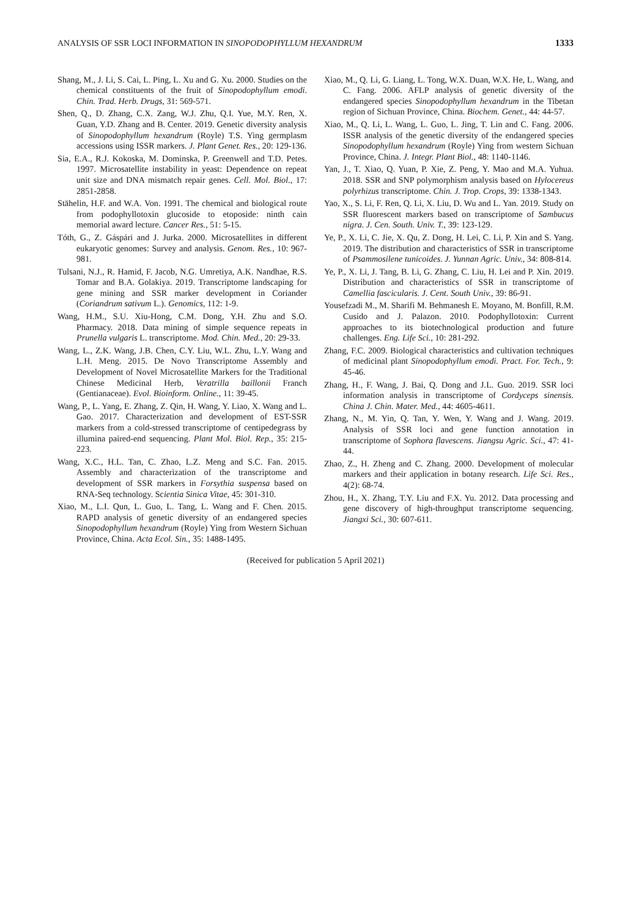ANALYSIS OF SSR LOCI INFORMATION IN SINOPODOPHYLLUM HEXANDRUM 1333
Shang, M., J. Li, S. Cai, L. Ping, L. Xu and G. Xu. 2000. Studies on the chemical constituents of the fruit of Sinopodophyllum emodi. Chin. Trad. Herb. Drugs, 31: 569-571.
Shen, Q., D. Zhang, C.X. Zang, W.J. Zhu, Q.I. Yue, M.Y. Ren, X. Guan, Y.D. Zhang and B. Center. 2019. Genetic diversity analysis of Sinopodophyllum hexandrum (Royle) T.S. Ying germplasm accessions using ISSR markers. J. Plant Genet. Res., 20: 129-136.
Sia, E.A., R.J. Kokoska, M. Dominska, P. Greenwell and T.D. Petes. 1997. Microsatellite instability in yeast: Dependence on repeat unit size and DNA mismatch repair genes. Cell. Mol. Biol., 17: 2851-2858.
Stähelin, H.F. and W.A. Von. 1991. The chemical and biological route from podophyllotoxin glucoside to etoposide: ninth cain memorial award lecture. Cancer Res., 51: 5-15.
Tóth, G., Z. Gáspári and J. Jurka. 2000. Microsatellites in different eukaryotic genomes: Survey and analysis. Genom. Res., 10: 967-981.
Tulsani, N.J., R. Hamid, F. Jacob, N.G. Umretiya, A.K. Nandhae, R.S. Tomar and B.A. Golakiya. 2019. Transcriptome landscaping for gene mining and SSR marker development in Coriander (Coriandrum sativum L.). Genomics, 112: 1-9.
Wang, H.M., S.U. Xiu-Hong, C.M. Dong, Y.H. Zhu and S.O. Pharmacy. 2018. Data mining of simple sequence repeats in Prunella vulgaris L. transcriptome. Mod. Chin. Med., 20: 29-33.
Wang, L., Z.K. Wang, J.B. Chen, C.Y. Liu, W.L. Zhu, L.Y. Wang and L.H. Meng. 2015. De Novo Transcriptome Assembly and Development of Novel Microsatellite Markers for the Traditional Chinese Medicinal Herb, Veratrilla baillonii Franch (Gentianaceae). Evol. Bioinform. Online., 11: 39-45.
Wang, P., L. Yang, E. Zhang, Z. Qin, H. Wang, Y. Liao, X. Wang and L. Gao. 2017. Characterization and development of EST-SSR markers from a cold-stressed transcriptome of centipedegrass by illumina paired-end sequencing. Plant Mol. Biol. Rep., 35: 215-223.
Wang, X.C., H.L. Tan, C. Zhao, L.Z. Meng and S.C. Fan. 2015. Assembly and characterization of the transcriptome and development of SSR markers in Forsythia suspensa based on RNA-Seq technology. Scientia Sinica Vitae, 45: 301-310.
Xiao, M., L.I. Qun, L. Guo, L. Tang, L. Wang and F. Chen. 2015. RAPD analysis of genetic diversity of an endangered species Sinopodophyllum hexandrum (Royle) Ying from Western Sichuan Province, China. Acta Ecol. Sin., 35: 1488-1495.
Xiao, M., Q. Li, G. Liang, L. Tong, W.X. Duan, W.X. He, L. Wang, and C. Fang. 2006. AFLP analysis of genetic diversity of the endangered species Sinopodophyllum hexandrum in the Tibetan region of Sichuan Province, China. Biochem. Genet., 44: 44-57.
Xiao, M., Q. Li, L. Wang, L. Guo, L. Jing, T. Lin and C. Fang. 2006. ISSR analysis of the genetic diversity of the endangered species Sinopodophyllum hexandrum (Royle) Ying from western Sichuan Province, China. J. Integr. Plant Biol., 48: 1140-1146.
Yan, J., T. Xiao, Q. Yuan, P. Xie, Z. Peng, Y. Mao and M.A. Yuhua. 2018. SSR and SNP polymorphism analysis based on Hylocereus polyrhizus transcriptome. Chin. J. Trop. Crops, 39: 1338-1343.
Yao, X., S. Li, F. Ren, Q. Li, X. Liu, D. Wu and L. Yan. 2019. Study on SSR fluorescent markers based on transcriptome of Sambucus nigra. J. Cen. South. Univ. T., 39: 123-129.
Ye, P., X. Li, C. Jie, X. Qu, Z. Dong, H. Lei, C. Li, P. Xin and S. Yang. 2019. The distribution and characteristics of SSR in transcriptome of Psammosilene tunicoides. J. Yunnan Agric. Univ., 34: 808-814.
Ye, P., X. Li, J. Tang, B. Li, G. Zhang, C. Liu, H. Lei and P. Xin. 2019. Distribution and characteristics of SSR in transcriptome of Camellia fascicularis. J. Cent. South Univ., 39: 86-91.
Yousefzadi M., M. Sharifi M. Behmanesh E. Moyano, M. Bonfill, R.M. Cusido and J. Palazon. 2010. Podophyllotoxin: Current approaches to its biotechnological production and future challenges. Eng. Life Sci., 10: 281-292.
Zhang, F.C. 2009. Biological characteristics and cultivation techniques of medicinal plant Sinopodophyllum emodi. Pract. For. Tech., 9: 45-46.
Zhang, H., F. Wang, J. Bai, Q. Dong and J.L. Guo. 2019. SSR loci information analysis in transcriptome of Cordyceps sinensis. China J. Chin. Mater. Med., 44: 4605-4611.
Zhang, N., M. Yin, Q. Tan, Y. Wen, Y. Wang and J. Wang. 2019. Analysis of SSR loci and gene function annotation in transcriptome of Sophora flavescens. Jiangsu Agric. Sci., 47: 41-44.
Zhao, Z., H. Zheng and C. Zhang. 2000. Development of molecular markers and their application in botany research. Life Sci. Res., 4(2): 68-74.
Zhou, H., X. Zhang, T.Y. Liu and F.X. Yu. 2012. Data processing and gene discovery of high-throughput transcriptome sequencing. Jiangxi Sci., 30: 607-611.
(Received for publication 5 April 2021)